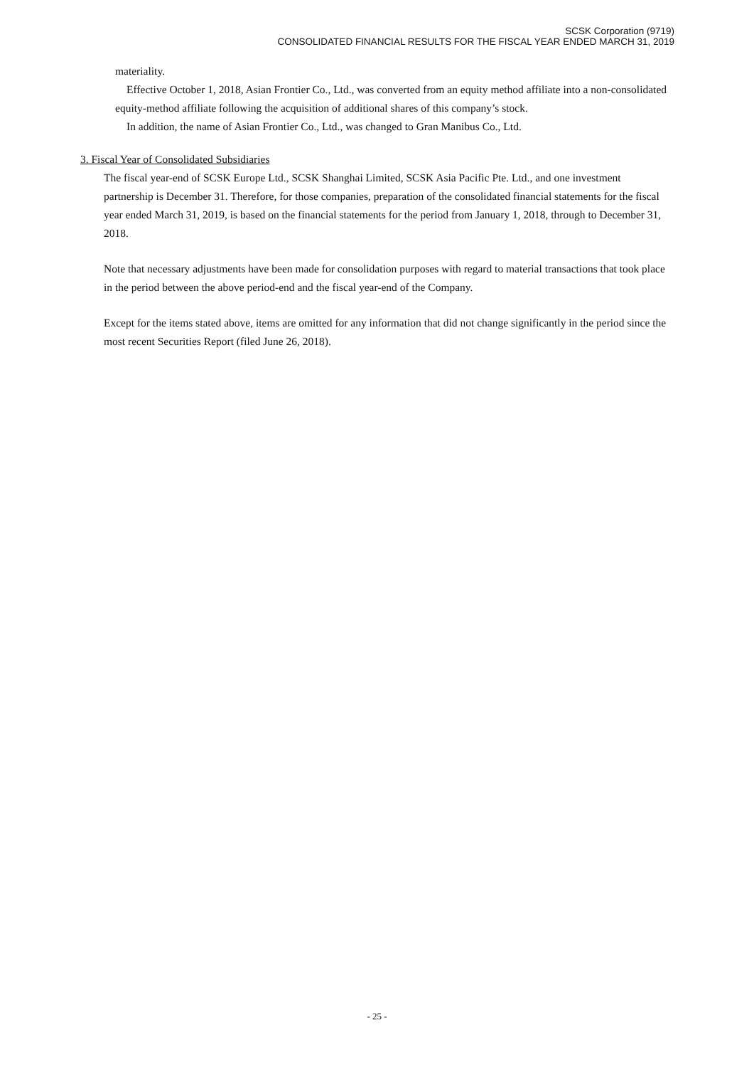SCSK Corporation (9719)
CONSOLIDATED FINANCIAL RESULTS FOR THE FISCAL YEAR ENDED MARCH 31, 2019
materiality.
Effective October 1, 2018, Asian Frontier Co., Ltd., was converted from an equity method affiliate into a non-consolidated equity-method affiliate following the acquisition of additional shares of this company’s stock.
In addition, the name of Asian Frontier Co., Ltd., was changed to Gran Manibus Co., Ltd.
3. Fiscal Year of Consolidated Subsidiaries
The fiscal year-end of SCSK Europe Ltd., SCSK Shanghai Limited, SCSK Asia Pacific Pte. Ltd., and one investment partnership is December 31. Therefore, for those companies, preparation of the consolidated financial statements for the fiscal year ended March 31, 2019, is based on the financial statements for the period from January 1, 2018, through to December 31, 2018.
Note that necessary adjustments have been made for consolidation purposes with regard to material transactions that took place in the period between the above period-end and the fiscal year-end of the Company.
Except for the items stated above, items are omitted for any information that did not change significantly in the period since the most recent Securities Report (filed June 26, 2018).
- 25 -